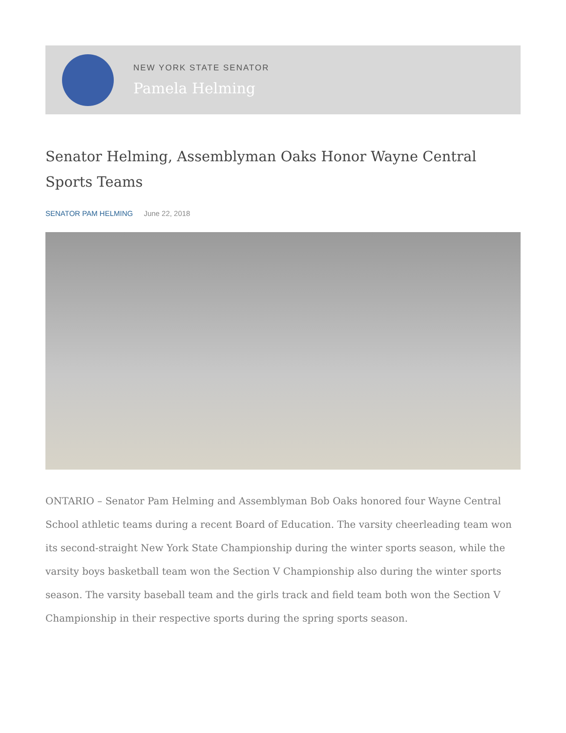NEW YORK STATE SENATOR
Pamela Helming
Senator Helming, Assemblyman Oaks Honor Wayne Central Sports Teams
SENATOR PAM HELMING June 22, 2018
ONTARIO – Senator Pam Helming and Assemblyman Bob Oaks honored four Wayne Central School athletic teams during a recent Board of Education. The varsity cheerleading team won its second-straight New York State Championship during the winter sports season, while the varsity boys basketball team won the Section V Championship also during the winter sports season. The varsity baseball team and the girls track and field team both won the Section V Championship in their respective sports during the spring sports season.